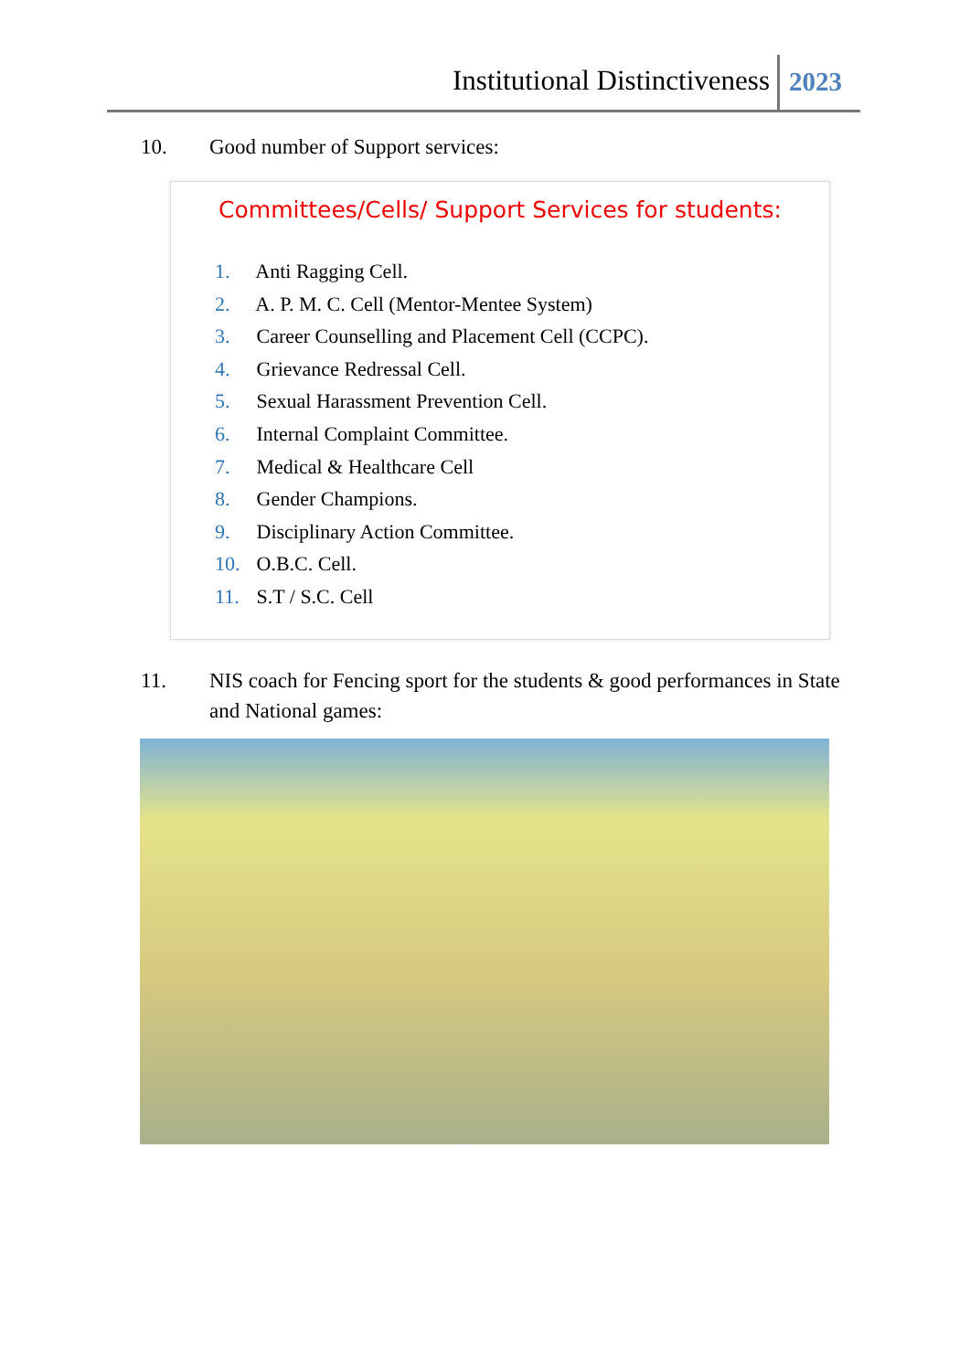Institutional Distinctiveness
2023
10. Good number of Support services:
Committees/Cells/ Support Services for students:
1. Anti Ragging Cell.
2. A. P. M. C. Cell (Mentor-Mentee System)
3. Career Counselling and Placement Cell (CCPC).
4. Grievance Redressal Cell.
5. Sexual Harassment Prevention Cell.
6. Internal Complaint Committee.
7. Medical & Healthcare Cell
8. Gender Champions.
9. Disciplinary Action Committee.
10. O.B.C. Cell.
11. S.T / S.C. Cell
11. NIS coach for Fencing sport for the students & good performances in State and National games: